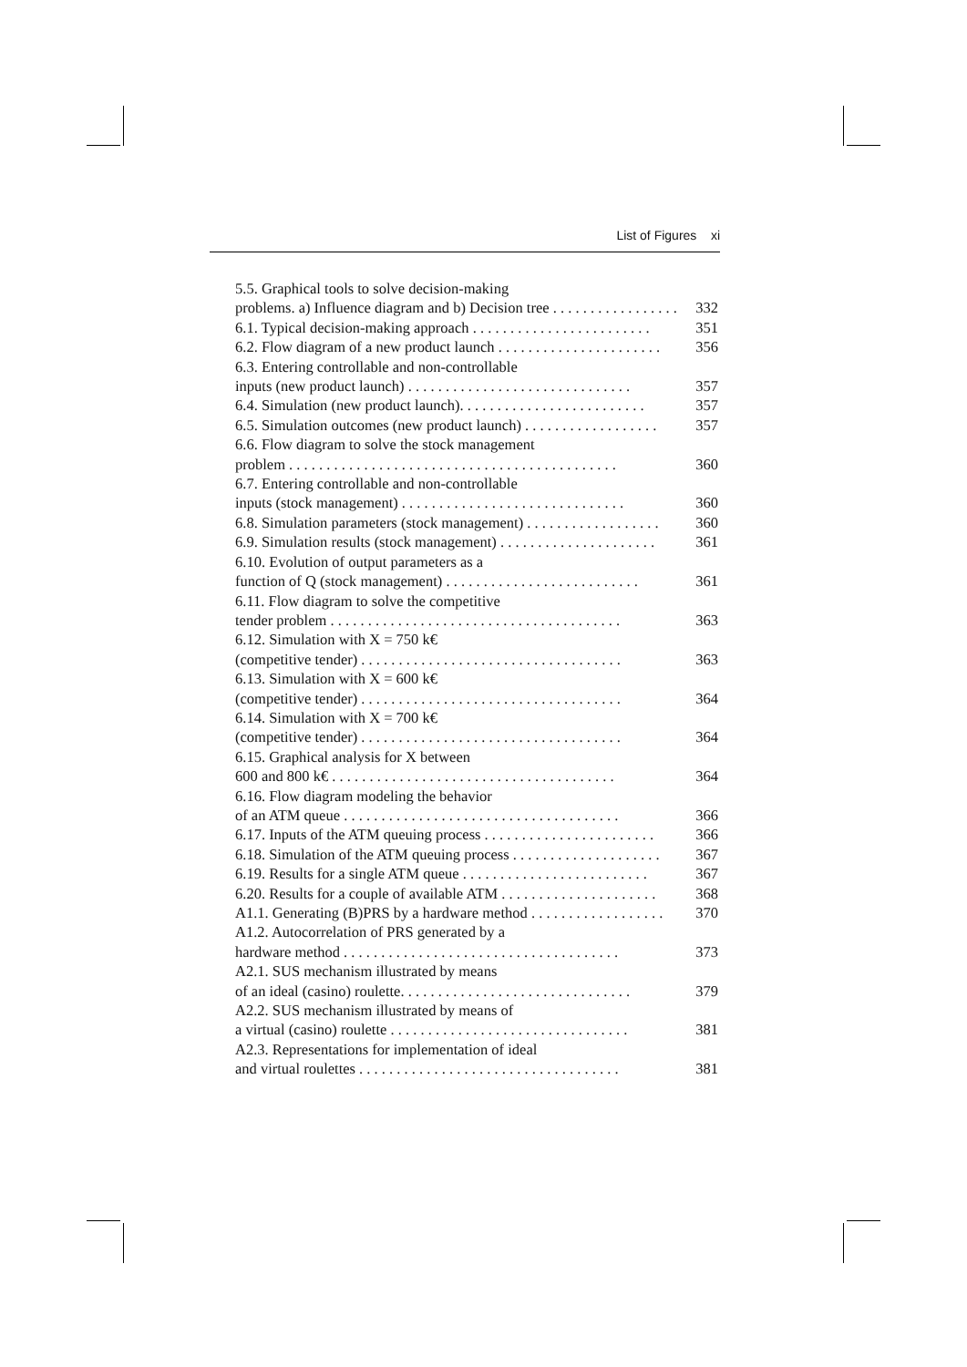List of Figures xi
5.5. Graphical tools to solve decision-making
problems. a) Influence diagram and b) Decision tree . . . . . . . . . . . . . . . . . 332
6.1. Typical decision-making approach . . . . . . . . . . . . . . . . . . . . . . . . 351
6.2. Flow diagram of a new product launch . . . . . . . . . . . . . . . . . . . . . . 356
6.3. Entering controllable and non-controllable
inputs (new product launch) . . . . . . . . . . . . . . . . . . . . . . . . . . . . . . 357
6.4. Simulation (new product launch). . . . . . . . . . . . . . . . . . . . . . . . . 357
6.5. Simulation outcomes (new product launch) . . . . . . . . . . . . . . . . . . 357
6.6. Flow diagram to solve the stock management
problem . . . . . . . . . . . . . . . . . . . . . . . . . . . . . . . . . . . . . . . . . . . . 360
6.7. Entering controllable and non-controllable
inputs (stock management) . . . . . . . . . . . . . . . . . . . . . . . . . . . . . . 360
6.8. Simulation parameters (stock management) . . . . . . . . . . . . . . . . . . 360
6.9. Simulation results (stock management) . . . . . . . . . . . . . . . . . . . . . 361
6.10. Evolution of output parameters as a
function of Q (stock management) . . . . . . . . . . . . . . . . . . . . . . . . . . 361
6.11. Flow diagram to solve the competitive
tender problem . . . . . . . . . . . . . . . . . . . . . . . . . . . . . . . . . . . . . . . 363
6.12. Simulation with X = 750 k€
(competitive tender) . . . . . . . . . . . . . . . . . . . . . . . . . . . . . . . . . . . 363
6.13. Simulation with X = 600 k€
(competitive tender) . . . . . . . . . . . . . . . . . . . . . . . . . . . . . . . . . . . 364
6.14. Simulation with X = 700 k€
(competitive tender) . . . . . . . . . . . . . . . . . . . . . . . . . . . . . . . . . . . 364
6.15. Graphical analysis for X between
600 and 800 k€ . . . . . . . . . . . . . . . . . . . . . . . . . . . . . . . . . . . . . . 364
6.16. Flow diagram modeling the behavior
of an ATM queue . . . . . . . . . . . . . . . . . . . . . . . . . . . . . . . . . . . . . 366
6.17. Inputs of the ATM queuing process . . . . . . . . . . . . . . . . . . . . . . . 366
6.18. Simulation of the ATM queuing process . . . . . . . . . . . . . . . . . . . . 367
6.19. Results for a single ATM queue . . . . . . . . . . . . . . . . . . . . . . . . . 367
6.20. Results for a couple of available ATM . . . . . . . . . . . . . . . . . . . . . 368
A1.1. Generating (B)PRS by a hardware method . . . . . . . . . . . . . . . . . . 370
A1.2. Autocorrelation of PRS generated by a
hardware method . . . . . . . . . . . . . . . . . . . . . . . . . . . . . . . . . . . . . 373
A2.1. SUS mechanism illustrated by means
of an ideal (casino) roulette. . . . . . . . . . . . . . . . . . . . . . . . . . . . . . . 379
A2.2. SUS mechanism illustrated by means of
a virtual (casino) roulette . . . . . . . . . . . . . . . . . . . . . . . . . . . . . . . . 381
A2.3. Representations for implementation of ideal
and virtual roulettes . . . . . . . . . . . . . . . . . . . . . . . . . . . . . . . . . . . 381